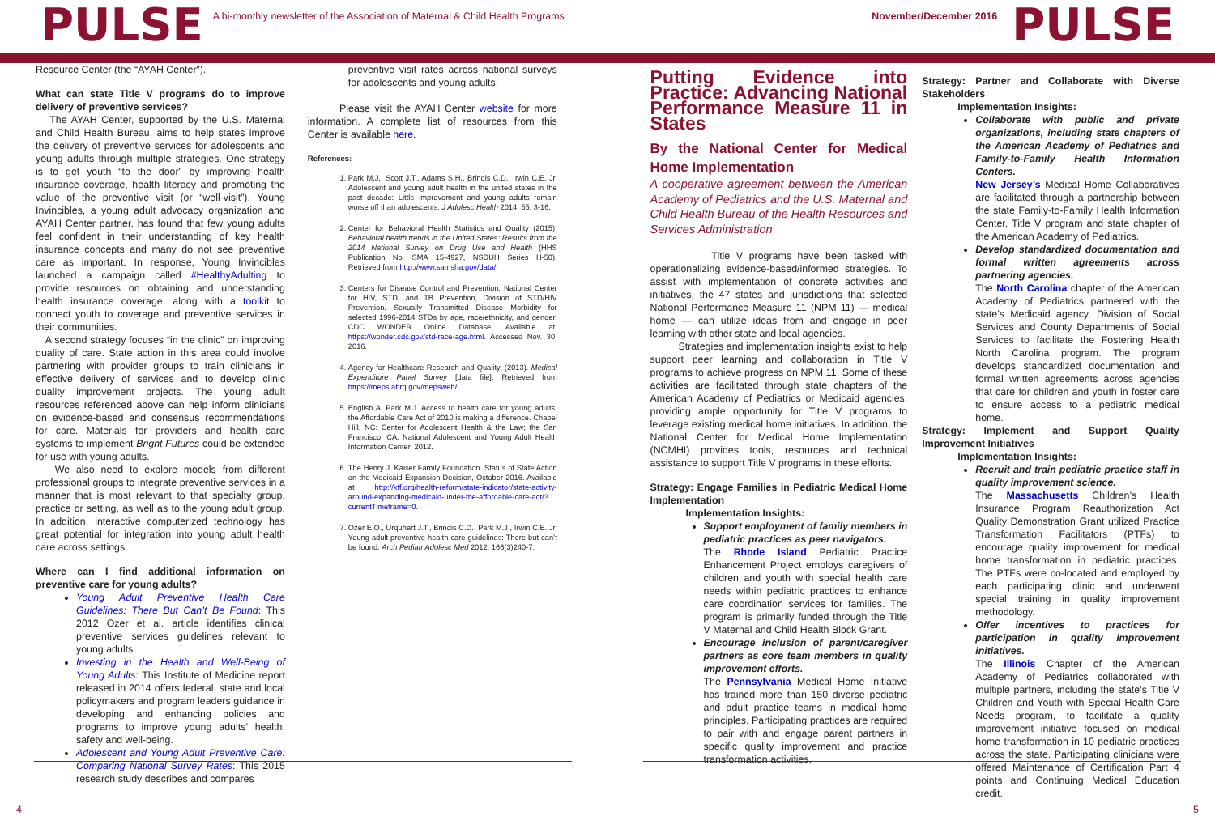PULSE
A bi-monthly newsletter of the Association of Maternal & Child Health Programs
November/December 2016
PULSE
Resource Center (the “AYAH Center”).
What can state Title V programs do to improve delivery of preventive services?
The AYAH Center, supported by the U.S. Maternal and Child Health Bureau, aims to help states improve the delivery of preventive services for adolescents and young adults through multiple strategies. One strategy is to get youth “to the door” by improving health insurance coverage, health literacy and promoting the value of the preventive visit (or “well-visit”). Young Invincibles, a young adult advocacy organization and AYAH Center partner, has found that few young adults feel confident in their understanding of key health insurance concepts and many do not see preventive care as important. In response, Young Invincibles launched a campaign called #HealthyAdulting to provide resources on obtaining and understanding health insurance coverage, along with a toolkit to connect youth to coverage and preventive services in their communities.
A second strategy focuses “in the clinic” on improving quality of care. State action in this area could involve partnering with provider groups to train clinicians in effective delivery of services and to develop clinic quality improvement projects. The young adult resources referenced above can help inform clinicians on evidence-based and consensus recommendations for care. Materials for providers and health care systems to implement Bright Futures could be extended for use with young adults.
We also need to explore models from different professional groups to integrate preventive services in a manner that is most relevant to that specialty group, practice or setting, as well as to the young adult group. In addition, interactive computerized technology has great potential for integration into young adult health care across settings.
Where can I find additional information on preventive care for young adults?
Young Adult Preventive Health Care Guidelines: There But Can’t Be Found: This 2012 Ozer et al. article identifies clinical preventive services guidelines relevant to young adults.
Investing in the Health and Well-Being of Young Adults: This Institute of Medicine report released in 2014 offers federal, state and local policymakers and program leaders guidance in developing and enhancing policies and programs to improve young adults’ health, safety and well-being.
Adolescent and Young Adult Preventive Care: Comparing National Survey Rates: This 2015 research study describes and compares
preventive visit rates across national surveys for adolescents and young adults.
Please visit the AYAH Center website for more information. A complete list of resources from this Center is available here.
References:
1. Park M.J., Scott J.T., Adams S.H., Brindis C.D., Irwin C.E. Jr. Adolescent and young adult health in the united states in the past decade: Little improvement and young adults remain worse off than adolescents. J Adolesc Health 2014; 55: 3-16.
2. Center for Behavioral Health Statistics and Quality (2015). Behavioral health trends in the United States: Results from the 2014 National Survey on Drug Use and Health (HHS Publication No. SMA 15-4927, NSDUH Series H-50). Retrieved from http://www.samsha.gov/data/.
3. Centers for Disease Control and Prevention. National Center for HIV, STD, and TB Prevention, Division of STD/HIV Prevention. Sexually Transmitted Disease Morbidity for selected 1996-2014 STDs by age, race/ethnicity, and gender. CDC WONDER Online Database. Available at: https://wonder.cdc.gov/std-race-age.html. Accessed Nov. 30, 2016.
4. Agency for Healthcare Research and Quality. (2013). Medical Expenditure Panel Survey [data file]. Retrieved from https://meps.ahrq.gov/mepsweb/.
5. English A, Park M.J. Access to health care for young adults: the Affordable Care Act of 2010 is making a difference. Chapel Hill, NC: Center for Adolescent Health & the Law; the San Francisco, CA: National Adolescent and Young Adult Health Information Center, 2012.
6. The Henry J. Kaiser Family Foundation. Status of State Action on the Medicaid Expansion Decision, October 2016. Available at http://kff.org/health-reform/state-indicator/state-activity-around-expanding-medicaid-under-the-affordable-care-act/?currentTimeframe=0.
7. Ozer E.O., Urquhart J.T., Brindis C.D., Park M.J., Irwin C.E. Jr. Young adult preventive health care guidelines: There but can’t be found. Arch Pediatr Adolesc Med 2012; 166(3)240-7.
Putting Evidence into Practice: Advancing National Performance Measure 11 in States
By the National Center for Medical Home Implementation
A cooperative agreement between the American Academy of Pediatrics and the U.S. Maternal and Child Health Bureau of the Health Resources and Services Administration
Title V programs have been tasked with operationalizing evidence-based/informed strategies. To assist with implementation of concrete activities and initiatives, the 47 states and jurisdictions that selected National Performance Measure 11 (NPM 11) — medical home — can utilize ideas from and engage in peer learning with other state and local agencies.
Strategies and implementation insights exist to help support peer learning and collaboration in Title V programs to achieve progress on NPM 11. Some of these activities are facilitated through state chapters of the American Academy of Pediatrics or Medicaid agencies, providing ample opportunity for Title V programs to leverage existing medical home initiatives. In addition, the National Center for Medical Home Implementation (NCMHI) provides tools, resources and technical assistance to support Title V programs in these efforts.
Strategy: Engage Families in Pediatric Medical Home Implementation
Implementation Insights:
Support employment of family members in pediatric practices as peer navigators.
The Rhode Island Pediatric Practice Enhancement Project employs caregivers of children and youth with special health care needs within pediatric practices to enhance care coordination services for families. The program is primarily funded through the Title V Maternal and Child Health Block Grant.
Encourage inclusion of parent/caregiver partners as core team members in quality improvement efforts.
The Pennsylvania Medical Home Initiative has trained more than 150 diverse pediatric and adult practice teams in medical home principles. Participating practices are required to pair with and engage parent partners in specific quality improvement and practice transformation activities.
Strategy: Partner and Collaborate with Diverse Stakeholders
Implementation Insights:
Collaborate with public and private organizations, including state chapters of the American Academy of Pediatrics and Family-to-Family Health Information Centers.
New Jersey’s Medical Home Collaboratives are facilitated through a partnership between the state Family-to-Family Health Information Center, Title V program and state chapter of the American Academy of Pediatrics.
Develop standardized documentation and formal written agreements across partnering agencies.
The North Carolina chapter of the American Academy of Pediatrics partnered with the state’s Medicaid agency, Division of Social Services and County Departments of Social Services to facilitate the Fostering Health North Carolina program. The program develops standardized documentation and formal written agreements across agencies that care for children and youth in foster care to ensure access to a pediatric medical home.
Strategy: Implement and Support Quality Improvement Initiatives
Implementation Insights:
Recruit and train pediatric practice staff in quality improvement science.
The Massachusetts Children’s Health Insurance Program Reauthorization Act Quality Demonstration Grant utilized Practice Transformation Facilitators (PTFs) to encourage quality improvement for medical home transformation in pediatric practices. The PTFs were co-located and employed by each participating clinic and underwent special training in quality improvement methodology.
Offer incentives to practices for participation in quality improvement initiatives.
The Illinois Chapter of the American Academy of Pediatrics collaborated with multiple partners, including the state’s Title V Children and Youth with Special Health Care Needs program, to facilitate a quality improvement initiative focused on medical home transformation in 10 pediatric practices across the state. Participating clinicians were offered Maintenance of Certification Part 4 points and Continuing Medical Education credit.
4 5